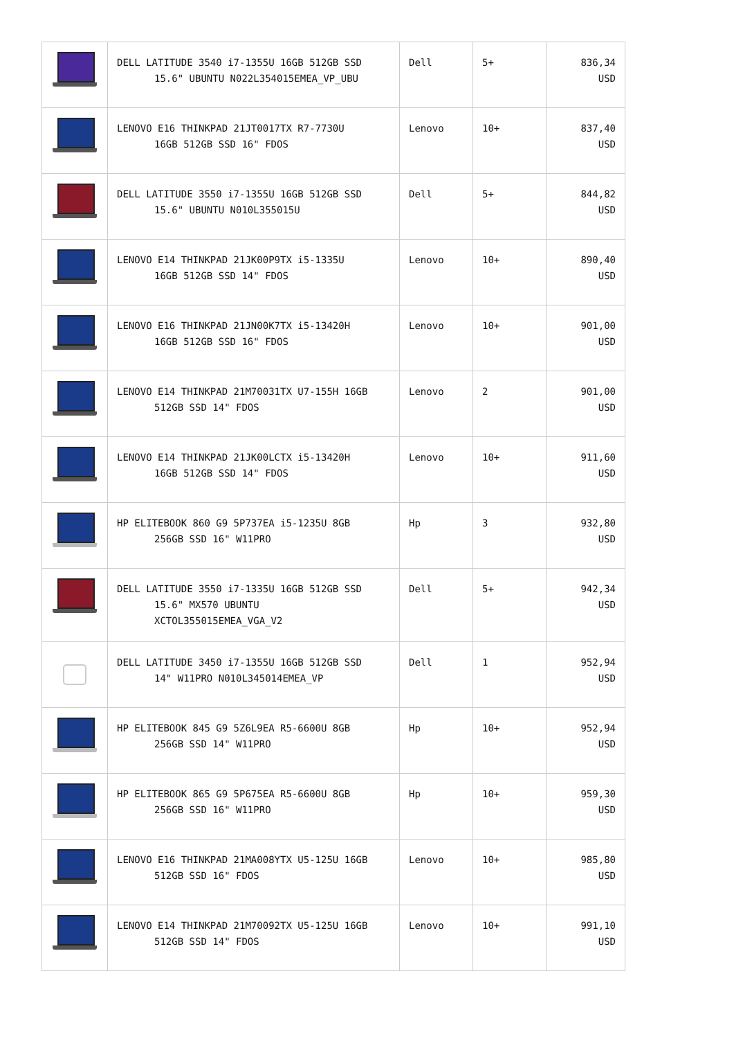| | DELL LATITUDE 3540 i7-1355U 16GB 512GB SSD 15.6" UBUNTU N022L354015EMEA_VP_UBU | Dell | 5+ | 836,34 USD |
| | LENOVO E16 THINKPAD 21JT0017TX R7-7730U 16GB 512GB SSD 16" FDOS | Lenovo | 10+ | 837,40 USD |
| | DELL LATITUDE 3550 i7-1355U 16GB 512GB SSD 15.6" UBUNTU N010L355015U | Dell | 5+ | 844,82 USD |
| | LENOVO E14 THINKPAD 21JK00P9TX i5-1335U 16GB 512GB SSD 14" FDOS | Lenovo | 10+ | 890,40 USD |
| | LENOVO E16 THINKPAD 21JN00K7TX i5-13420H 16GB 512GB SSD 16" FDOS | Lenovo | 10+ | 901,00 USD |
| | LENOVO E14 THINKPAD 21M70031TX U7-155H 16GB 512GB SSD 14" FDOS | Lenovo | 2 | 901,00 USD |
| | LENOVO E14 THINKPAD 21JK00LCTX i5-13420H 16GB 512GB SSD 14" FDOS | Lenovo | 10+ | 911,60 USD |
| | HP ELITEBOOK 860 G9 5P737EA i5-1235U 8GB 256GB SSD 16" W11PRO | Hp | 3 | 932,80 USD |
| | DELL LATITUDE 3550 i7-1335U 16GB 512GB SSD 15.6" MX570 UBUNTU XCTOL355015EMEA_VGA_V2 | Dell | 5+ | 942,34 USD |
| | DELL LATITUDE 3450 i7-1355U 16GB 512GB SSD 14" W11PRO N010L345014EMEA_VP | Dell | 1 | 952,94 USD |
| | HP ELITEBOOK 845 G9 5Z6L9EA R5-6600U 8GB 256GB SSD 14" W11PRO | Hp | 10+ | 952,94 USD |
| | HP ELITEBOOK 865 G9 5P675EA R5-6600U 8GB 256GB SSD 16" W11PRO | Hp | 10+ | 959,30 USD |
| | LENOVO E16 THINKPAD 21MA008YTX U5-125U 16GB 512GB SSD 16" FDOS | Lenovo | 10+ | 985,80 USD |
| | LENOVO E14 THINKPAD 21M70092TX U5-125U 16GB 512GB SSD 14" FDOS | Lenovo | 10+ | 991,10 USD |